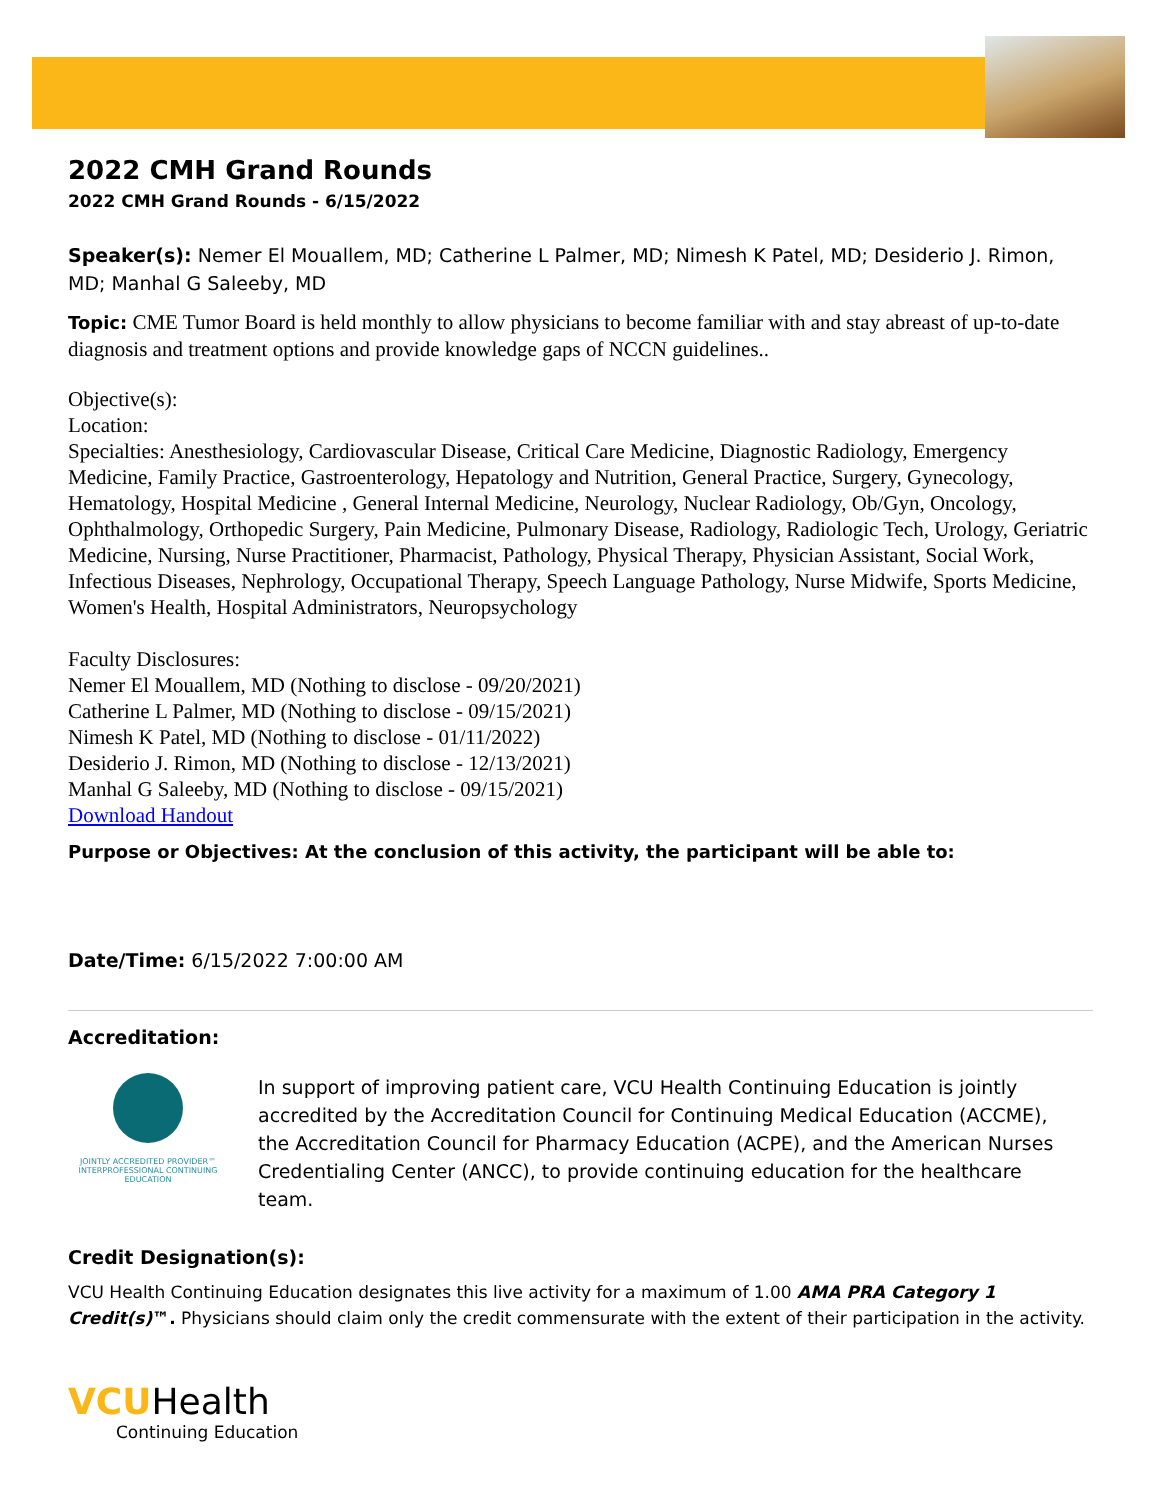2022 CMH Grand Rounds
2022 CMH Grand Rounds - 6/15/2022
Speaker(s): Nemer El Mouallem, MD; Catherine L Palmer, MD; Nimesh K Patel, MD; Desiderio J. Rimon, MD; Manhal G Saleeby, MD
Topic: CME Tumor Board is held monthly to allow physicians to become familiar with and stay abreast of up-to-date diagnosis and treatment options and provide knowledge gaps of NCCN guidelines..
Objective(s):
Location:
Specialties: Anesthesiology, Cardiovascular Disease, Critical Care Medicine, Diagnostic Radiology, Emergency Medicine, Family Practice, Gastroenterology, Hepatology and Nutrition, General Practice, Surgery, Gynecology, Hematology, Hospital Medicine , General Internal Medicine, Neurology, Nuclear Radiology, Ob/Gyn, Oncology, Ophthalmology, Orthopedic Surgery, Pain Medicine, Pulmonary Disease, Radiology, Radiologic Tech, Urology, Geriatric Medicine, Nursing, Nurse Practitioner, Pharmacist, Pathology, Physical Therapy, Physician Assistant, Social Work, Infectious Diseases, Nephrology, Occupational Therapy, Speech Language Pathology, Nurse Midwife, Sports Medicine, Women's Health, Hospital Administrators, Neuropsychology
Faculty Disclosures:
Nemer El Mouallem, MD (Nothing to disclose - 09/20/2021)
Catherine L Palmer, MD (Nothing to disclose - 09/15/2021)
Nimesh K Patel, MD (Nothing to disclose - 01/11/2022)
Desiderio J. Rimon, MD (Nothing to disclose - 12/13/2021)
Manhal G Saleeby, MD (Nothing to disclose - 09/15/2021)
Download Handout
Purpose or Objectives: At the conclusion of this activity, the participant will be able to:
Date/Time: 6/15/2022 7:00:00 AM
Accreditation:
JOINTLY ACCREDITED PROVIDER™
INTERPROFESSIONAL CONTINUING EDUCATION
In support of improving patient care, VCU Health Continuing Education is jointly accredited by the Accreditation Council for Continuing Medical Education (ACCME), the Accreditation Council for Pharmacy Education (ACPE), and the American Nurses Credentialing Center (ANCC), to provide continuing education for the healthcare team.
Credit Designation(s):
VCU Health Continuing Education designates this live activity for a maximum of 1.00 AMA PRA Category 1 Credit(s)™. Physicians should claim only the credit commensurate with the extent of their participation in the activity.
VCUHealth
Continuing Education